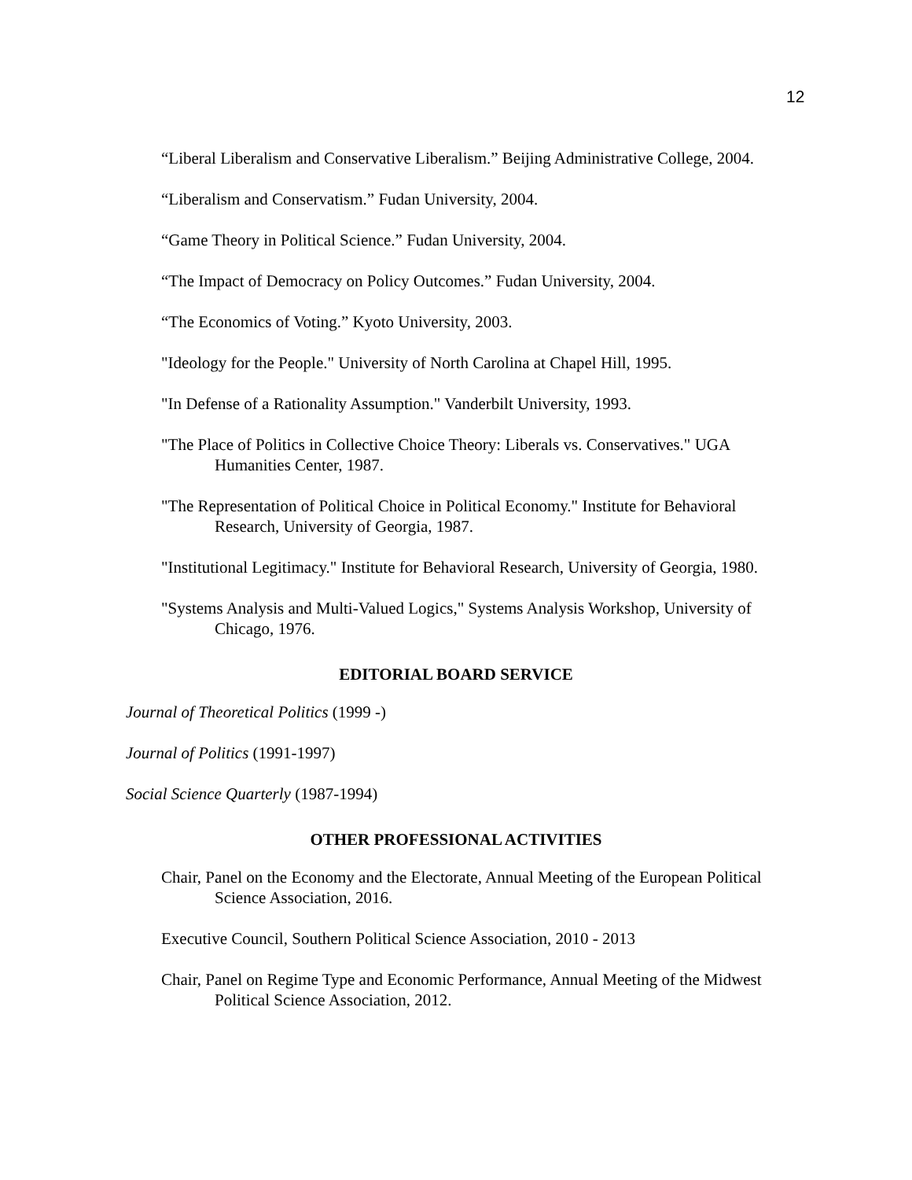12
“Liberal Liberalism and Conservative Liberalism.” Beijing Administrative College, 2004.
“Liberalism and Conservatism.” Fudan University, 2004.
“Game Theory in Political Science.” Fudan University, 2004.
“The Impact of Democracy on Policy Outcomes.” Fudan University, 2004.
“The Economics of Voting.” Kyoto University, 2003.
"Ideology for the People." University of North Carolina at Chapel Hill, 1995.
"In Defense of a Rationality Assumption." Vanderbilt University, 1993.
"The Place of Politics in Collective Choice Theory: Liberals vs. Conservatives." UGA Humanities Center, 1987.
"The Representation of Political Choice in Political Economy." Institute for Behavioral Research, University of Georgia, 1987.
"Institutional Legitimacy." Institute for Behavioral Research, University of Georgia, 1980.
"Systems Analysis and Multi-Valued Logics," Systems Analysis Workshop, University of Chicago, 1976.
EDITORIAL BOARD SERVICE
Journal of Theoretical Politics (1999 -)
Journal of Politics (1991-1997)
Social Science Quarterly (1987-1994)
OTHER PROFESSIONAL ACTIVITIES
Chair, Panel on the Economy and the Electorate, Annual Meeting of the European Political Science Association, 2016.
Executive Council, Southern Political Science Association, 2010 - 2013
Chair, Panel on Regime Type and Economic Performance, Annual Meeting of the Midwest Political Science Association, 2012.